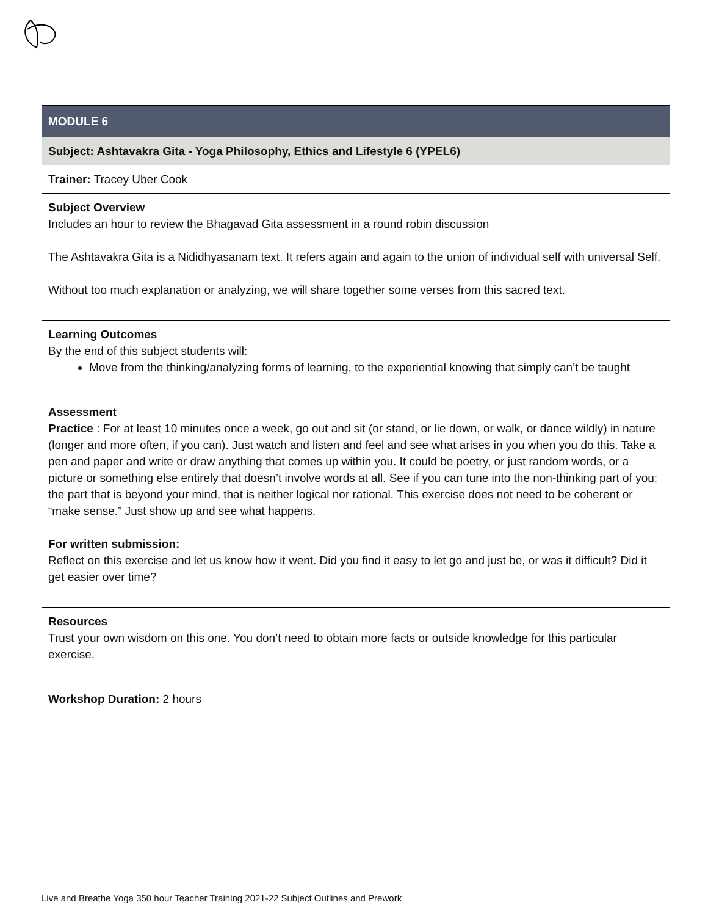| MODULE 6 |
| Subject: Ashtavakra Gita - Yoga Philosophy, Ethics and Lifestyle 6 (YPEL6) |
| Trainer: Tracey Uber Cook |
| Subject Overview Includes an hour to review the Bhagavad Gita assessment in a round robin discussion The Ashtavakra Gita is a Nididhyasanam text. It refers again and again to the union of individual self with universal Self. Without too much explanation or analyzing, we will share together some verses from this sacred text. |
| Learning Outcomes By the end of this subject students will: Move from the thinking/analyzing forms of learning, to the experiential knowing that simply can’t be taught |
| Assessment Practice : For at least 10 minutes once a week, go out and sit (or stand, or lie down, or walk, or dance wildly) in nature (longer and more often, if you can). Just watch and listen and feel and see what arises in you when you do this. Take a pen and paper and write or draw anything that comes up within you. It could be poetry, or just random words, or a picture or something else entirely that doesn’t involve words at all. See if you can tune into the non-thinking part of you: the part that is beyond your mind, that is neither logical nor rational. This exercise does not need to be coherent or “make sense.” Just show up and see what happens. For written submission: Reflect on this exercise and let us know how it went. Did you find it easy to let go and just be, or was it difficult? Did it get easier over time? |
| Resources Trust your own wisdom on this one. You don’t need to obtain more facts or outside knowledge for this particular exercise. |
| Workshop Duration: 2 hours |
Live and Breathe Yoga 350 hour Teacher Training 2021-22 Subject Outlines and Prework